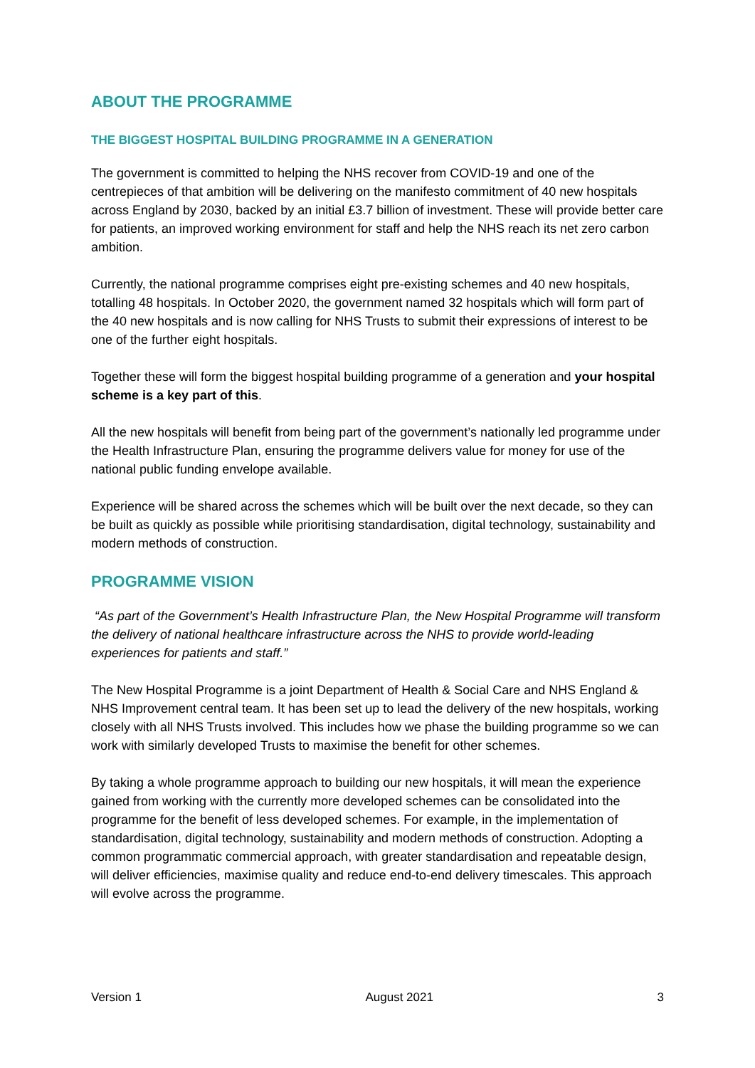ABOUT THE PROGRAMME
THE BIGGEST HOSPITAL BUILDING PROGRAMME IN A GENERATION
The government is committed to helping the NHS recover from COVID-19 and one of the centrepieces of that ambition will be delivering on the manifesto commitment of 40 new hospitals across England by 2030, backed by an initial £3.7 billion of investment. These will provide better care for patients, an improved working environment for staff and help the NHS reach its net zero carbon ambition.
Currently, the national programme comprises eight pre-existing schemes and 40 new hospitals, totalling 48 hospitals. In October 2020, the government named 32 hospitals which will form part of the 40 new hospitals and is now calling for NHS Trusts to submit their expressions of interest to be one of the further eight hospitals.
Together these will form the biggest hospital building programme of a generation and your hospital scheme is a key part of this.
All the new hospitals will benefit from being part of the government’s nationally led programme under the Health Infrastructure Plan, ensuring the programme delivers value for money for use of the national public funding envelope available.
Experience will be shared across the schemes which will be built over the next decade, so they can be built as quickly as possible while prioritising standardisation, digital technology, sustainability and modern methods of construction.
PROGRAMME VISION
“As part of the Government’s Health Infrastructure Plan, the New Hospital Programme will transform the delivery of national healthcare infrastructure across the NHS to provide world-leading experiences for patients and staff.”
The New Hospital Programme is a joint Department of Health & Social Care and NHS England & NHS Improvement central team. It has been set up to lead the delivery of the new hospitals, working closely with all NHS Trusts involved. This includes how we phase the building programme so we can work with similarly developed Trusts to maximise the benefit for other schemes.
By taking a whole programme approach to building our new hospitals, it will mean the experience gained from working with the currently more developed schemes can be consolidated into the programme for the benefit of less developed schemes. For example, in the implementation of standardisation, digital technology, sustainability and modern methods of construction. Adopting a common programmatic commercial approach, with greater standardisation and repeatable design, will deliver efficiencies, maximise quality and reduce end-to-end delivery timescales. This approach will evolve across the programme.
Version 1 August 2021 3